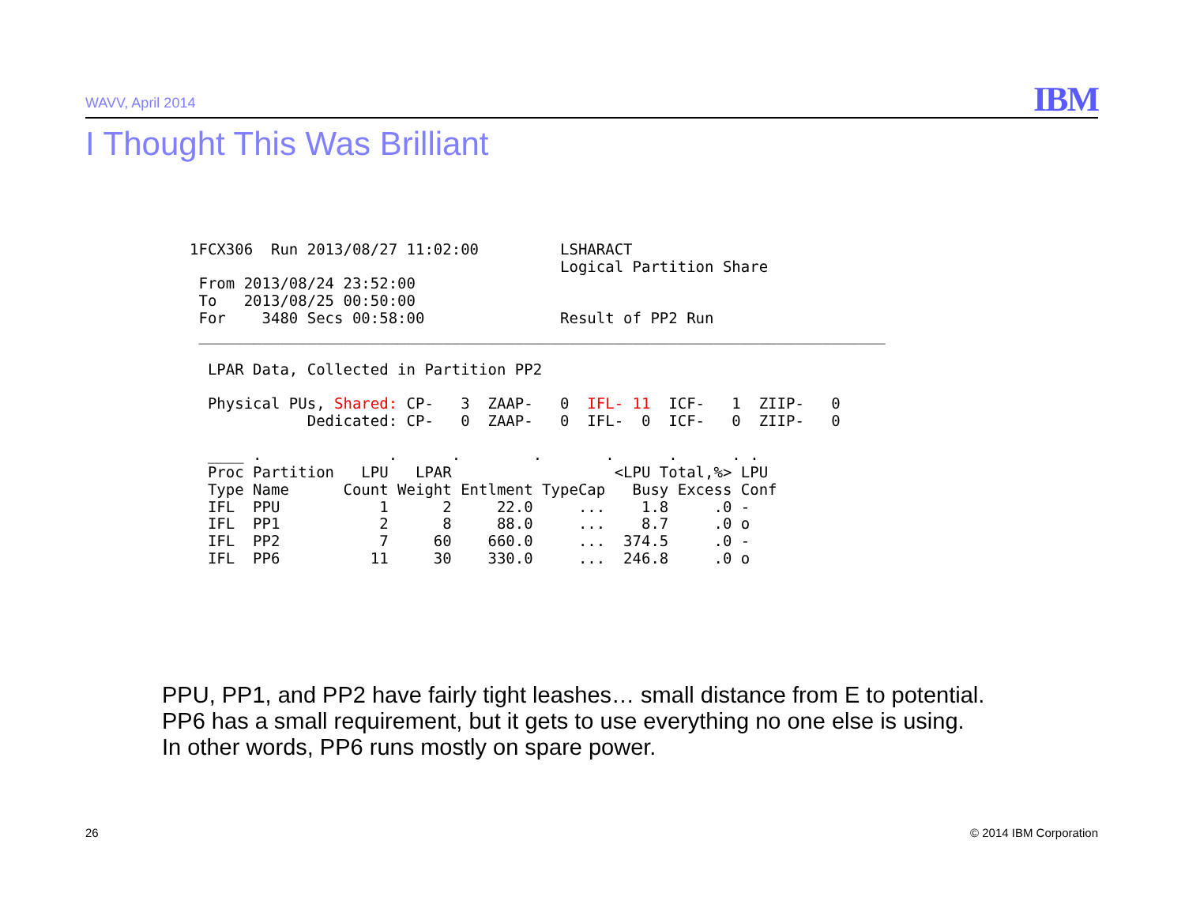WAVV, April 2014 IBM
I Thought This Was Brilliant
1FCX306  Run 2013/08/27 11:02:00         LSHARACT
                                         Logical Partition Share
 From 2013/08/24 23:52:00
 To   2013/08/25 00:50:00
 For    3480 Secs 00:58:00               Result of PP2 Run
 ____________________________________________________________________________

  LPAR Data, Collected in Partition PP2

  Physical PUs, Shared: CP-   3  ZAAP-   0  IFL- 11  ICF-   1  ZIIP-   0
             Dedicated: CP-   0  ZAAP-   0  IFL-  0  ICF-   0  ZIIP-   0

  ____ .              .      .        .       .      .      . .
  Proc Partition   LPU   LPAR                  <LPU Total,%> LPU
  Type Name      Count Weight Entlment TypeCap   Busy Excess Conf
  IFL  PPU           1      2     22.0     ...    1.8     .0 -
  IFL  PP1           2      8     88.0     ...    8.7     .0 o
  IFL  PP2           7     60    660.0     ...  374.5     .0 -
  IFL  PP6          11     30    330.0     ...  246.8     .0 o
PPU, PP1, and PP2 have fairly tight leashes… small distance from E to potential.
PP6 has a small requirement, but it gets to use everything no one else is using.
In other words, PP6 runs mostly on spare power.
26 © 2014 IBM Corporation